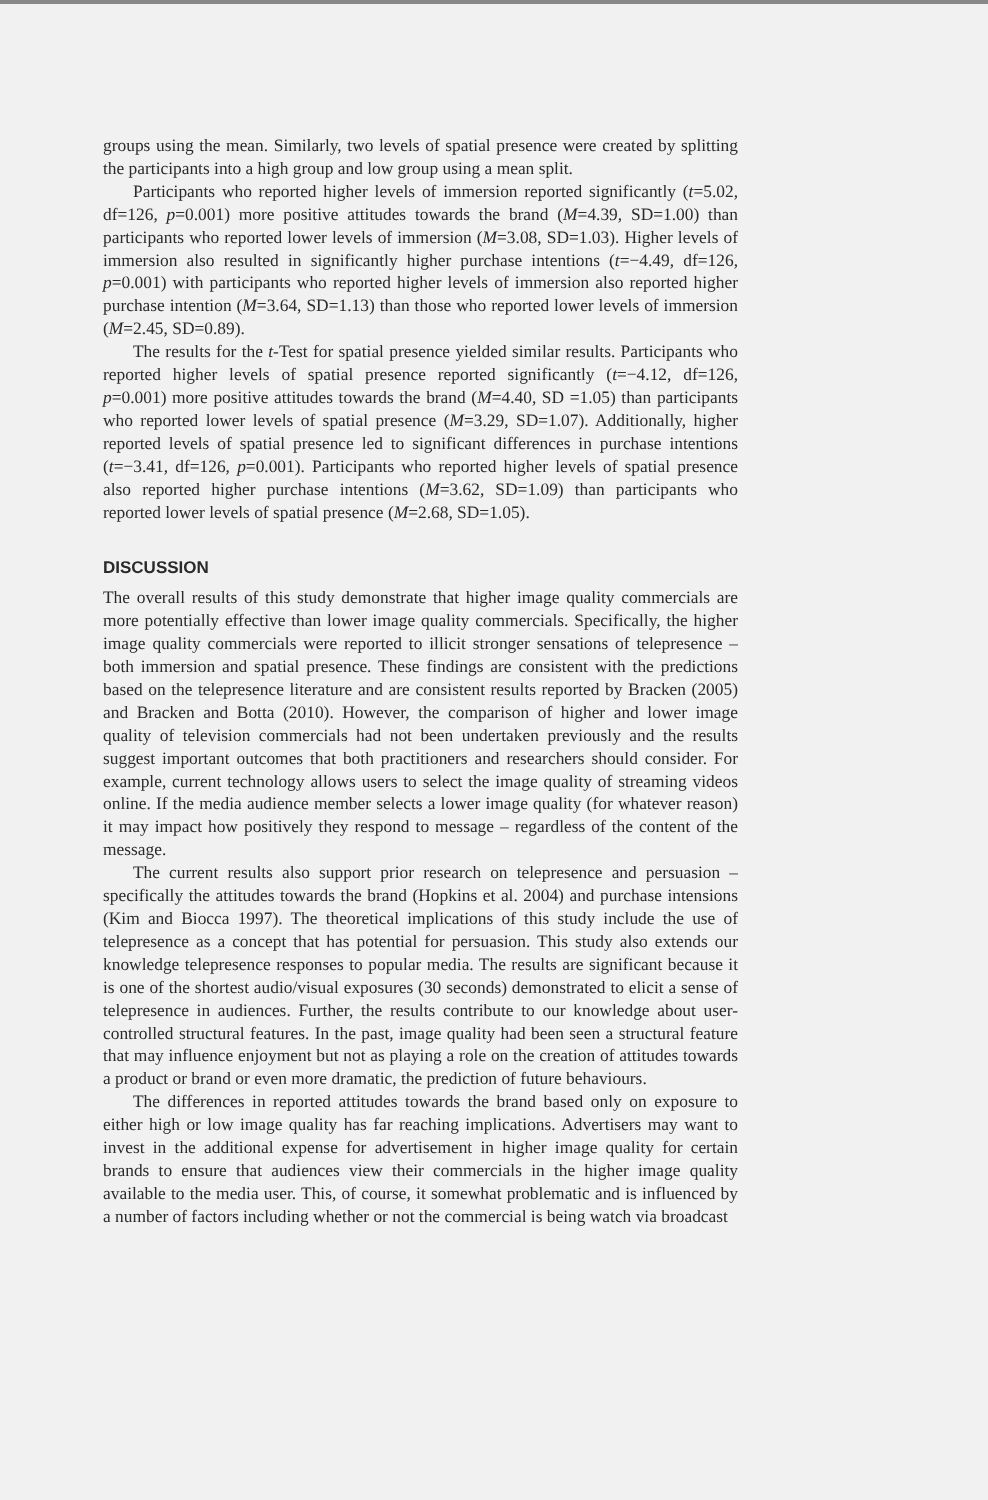groups using the mean. Similarly, two levels of spatial presence were created by splitting the participants into a high group and low group using a mean split.
Participants who reported higher levels of immersion reported significantly (t=5.02, df=126, p=0.001) more positive attitudes towards the brand (M=4.39, SD=1.00) than participants who reported lower levels of immersion (M=3.08, SD=1.03). Higher levels of immersion also resulted in significantly higher purchase intentions (t=−4.49, df=126, p=0.001) with participants who reported higher levels of immersion also reported higher purchase intention (M=3.64, SD=1.13) than those who reported lower levels of immersion (M=2.45, SD=0.89).
The results for the t-Test for spatial presence yielded similar results. Participants who reported higher levels of spatial presence reported significantly (t=−4.12, df=126, p=0.001) more positive attitudes towards the brand (M=4.40, SD =1.05) than participants who reported lower levels of spatial presence (M=3.29, SD=1.07). Additionally, higher reported levels of spatial presence led to significant differences in purchase intentions (t=−3.41, df=126, p=0.001). Participants who reported higher levels of spatial presence also reported higher purchase intentions (M=3.62, SD=1.09) than participants who reported lower levels of spatial presence (M=2.68, SD=1.05).
DISCUSSION
The overall results of this study demonstrate that higher image quality commercials are more potentially effective than lower image quality commercials. Specifically, the higher image quality commercials were reported to illicit stronger sensations of telepresence – both immersion and spatial presence. These findings are consistent with the predictions based on the telepresence literature and are consistent results reported by Bracken (2005) and Bracken and Botta (2010). However, the comparison of higher and lower image quality of television commercials had not been undertaken previously and the results suggest important outcomes that both practitioners and researchers should consider. For example, current technology allows users to select the image quality of streaming videos online. If the media audience member selects a lower image quality (for whatever reason) it may impact how positively they respond to message – regardless of the content of the message.
The current results also support prior research on telepresence and persuasion – specifically the attitudes towards the brand (Hopkins et al. 2004) and purchase intensions (Kim and Biocca 1997). The theoretical implications of this study include the use of telepresence as a concept that has potential for persuasion. This study also extends our knowledge telepresence responses to popular media. The results are significant because it is one of the shortest audio/visual exposures (30 seconds) demonstrated to elicit a sense of telepresence in audiences. Further, the results contribute to our knowledge about user-controlled structural features. In the past, image quality had been seen a structural feature that may influence enjoyment but not as playing a role on the creation of attitudes towards a product or brand or even more dramatic, the prediction of future behaviours.
The differences in reported attitudes towards the brand based only on exposure to either high or low image quality has far reaching implications. Advertisers may want to invest in the additional expense for advertisement in higher image quality for certain brands to ensure that audiences view their commercials in the higher image quality available to the media user. This, of course, it somewhat problematic and is influenced by a number of factors including whether or not the commercial is being watch via broadcast